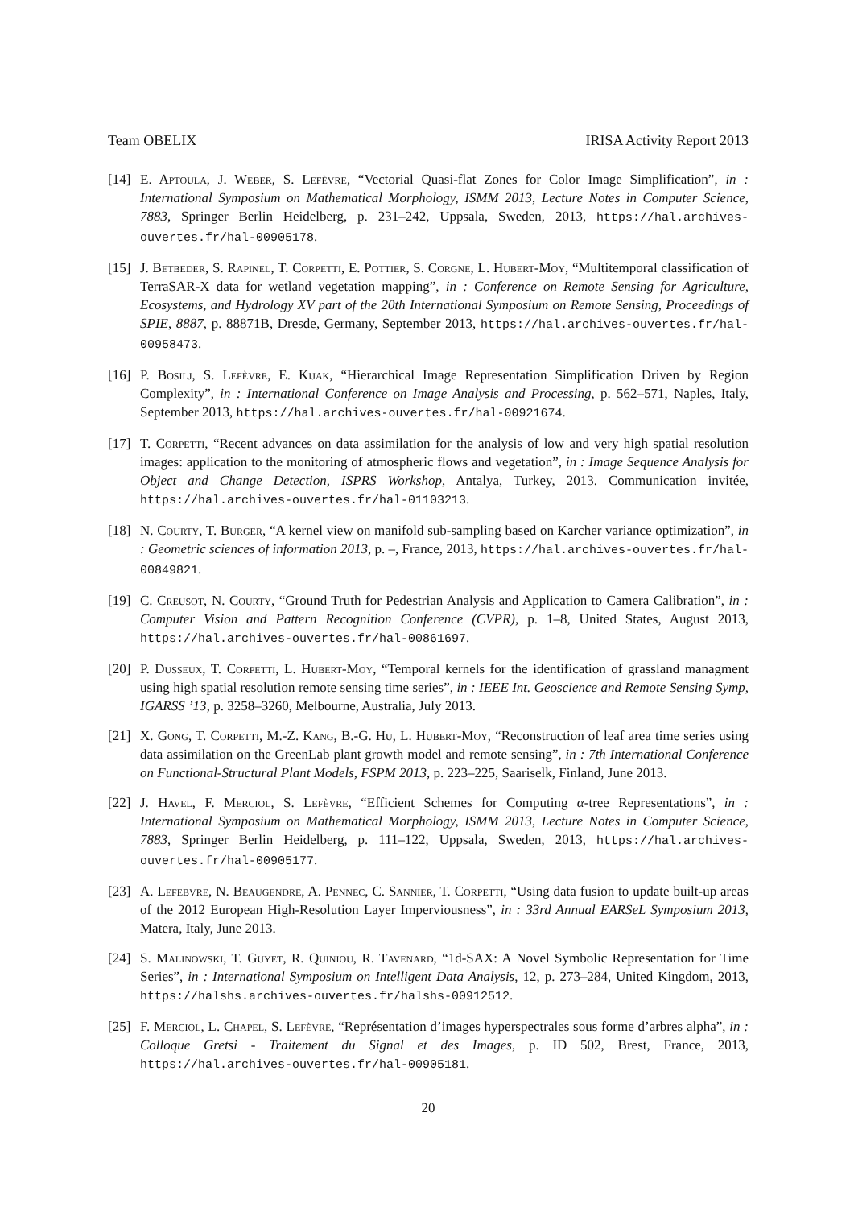Team OBELIX IRISA Activity Report 2013
[14] E. Aptoula, J. Weber, S. Lefèvre, “Vectorial Quasi-flat Zones for Color Image Simplification”, in : International Symposium on Mathematical Morphology, ISMM 2013, Lecture Notes in Computer Science, 7883, Springer Berlin Heidelberg, p. 231–242, Uppsala, Sweden, 2013, https://hal.archives-ouvertes.fr/hal-00905178.
[15] J. Betbeder, S. Rapinel, T. Corpetti, E. Pottier, S. Corgne, L. Hubert-Moy, “Multitemporal classification of TerraSAR-X data for wetland vegetation mapping”, in : Conference on Remote Sensing for Agriculture, Ecosystems, and Hydrology XV part of the 20th International Symposium on Remote Sensing, Proceedings of SPIE, 8887, p. 88871B, Dresde, Germany, September 2013, https://hal.archives-ouvertes.fr/hal-00958473.
[16] P. Bosilj, S. Lefèvre, E. Kijak, “Hierarchical Image Representation Simplification Driven by Region Complexity”, in : International Conference on Image Analysis and Processing, p. 562–571, Naples, Italy, September 2013, https://hal.archives-ouvertes.fr/hal-00921674.
[17] T. Corpetti, “Recent advances on data assimilation for the analysis of low and very high spatial resolution images: application to the monitoring of atmospheric flows and vegetation”, in : Image Sequence Analysis for Object and Change Detection, ISPRS Workshop, Antalya, Turkey, 2013. Communication invitée, https://hal.archives-ouvertes.fr/hal-01103213.
[18] N. Courty, T. Burger, “A kernel view on manifold sub-sampling based on Karcher variance optimization”, in : Geometric sciences of information 2013, p. –, France, 2013, https://hal.archives-ouvertes.fr/hal-00849821.
[19] C. Creusot, N. Courty, “Ground Truth for Pedestrian Analysis and Application to Camera Calibration”, in : Computer Vision and Pattern Recognition Conference (CVPR), p. 1–8, United States, August 2013, https://hal.archives-ouvertes.fr/hal-00861697.
[20] P. Dusseux, T. Corpetti, L. Hubert-Moy, “Temporal kernels for the identification of grassland managment using high spatial resolution remote sensing time series”, in : IEEE Int. Geoscience and Remote Sensing Symp, IGARSS ’13, p. 3258–3260, Melbourne, Australia, July 2013.
[21] X. Gong, T. Corpetti, M.-Z. Kang, B.-G. Hu, L. Hubert-Moy, “Reconstruction of leaf area time series using data assimilation on the GreenLab plant growth model and remote sensing”, in : 7th International Conference on Functional-Structural Plant Models, FSPM 2013, p. 223–225, Saariselk, Finland, June 2013.
[22] J. Havel, F. Merciol, S. Lefèvre, “Efficient Schemes for Computing α-tree Representations”, in : International Symposium on Mathematical Morphology, ISMM 2013, Lecture Notes in Computer Science, 7883, Springer Berlin Heidelberg, p. 111–122, Uppsala, Sweden, 2013, https://hal.archives-ouvertes.fr/hal-00905177.
[23] A. Lefebvre, N. Beaugendre, A. Pennec, C. Sannier, T. Corpetti, “Using data fusion to update built-up areas of the 2012 European High-Resolution Layer Imperviousness”, in : 33rd Annual EARSeL Symposium 2013, Matera, Italy, June 2013.
[24] S. Malinowski, T. Guyet, R. Quiniou, R. Tavenard, “1d-SAX: A Novel Symbolic Representation for Time Series”, in : International Symposium on Intelligent Data Analysis, 12, p. 273–284, United Kingdom, 2013, https://halshs.archives-ouvertes.fr/halshs-00912512.
[25] F. Merciol, L. Chapel, S. Lefèvre, “Représentation d’images hyperspectrales sous forme d’arbres alpha”, in : Colloque Gretsi - Traitement du Signal et des Images, p. ID 502, Brest, France, 2013, https://hal.archives-ouvertes.fr/hal-00905181.
20